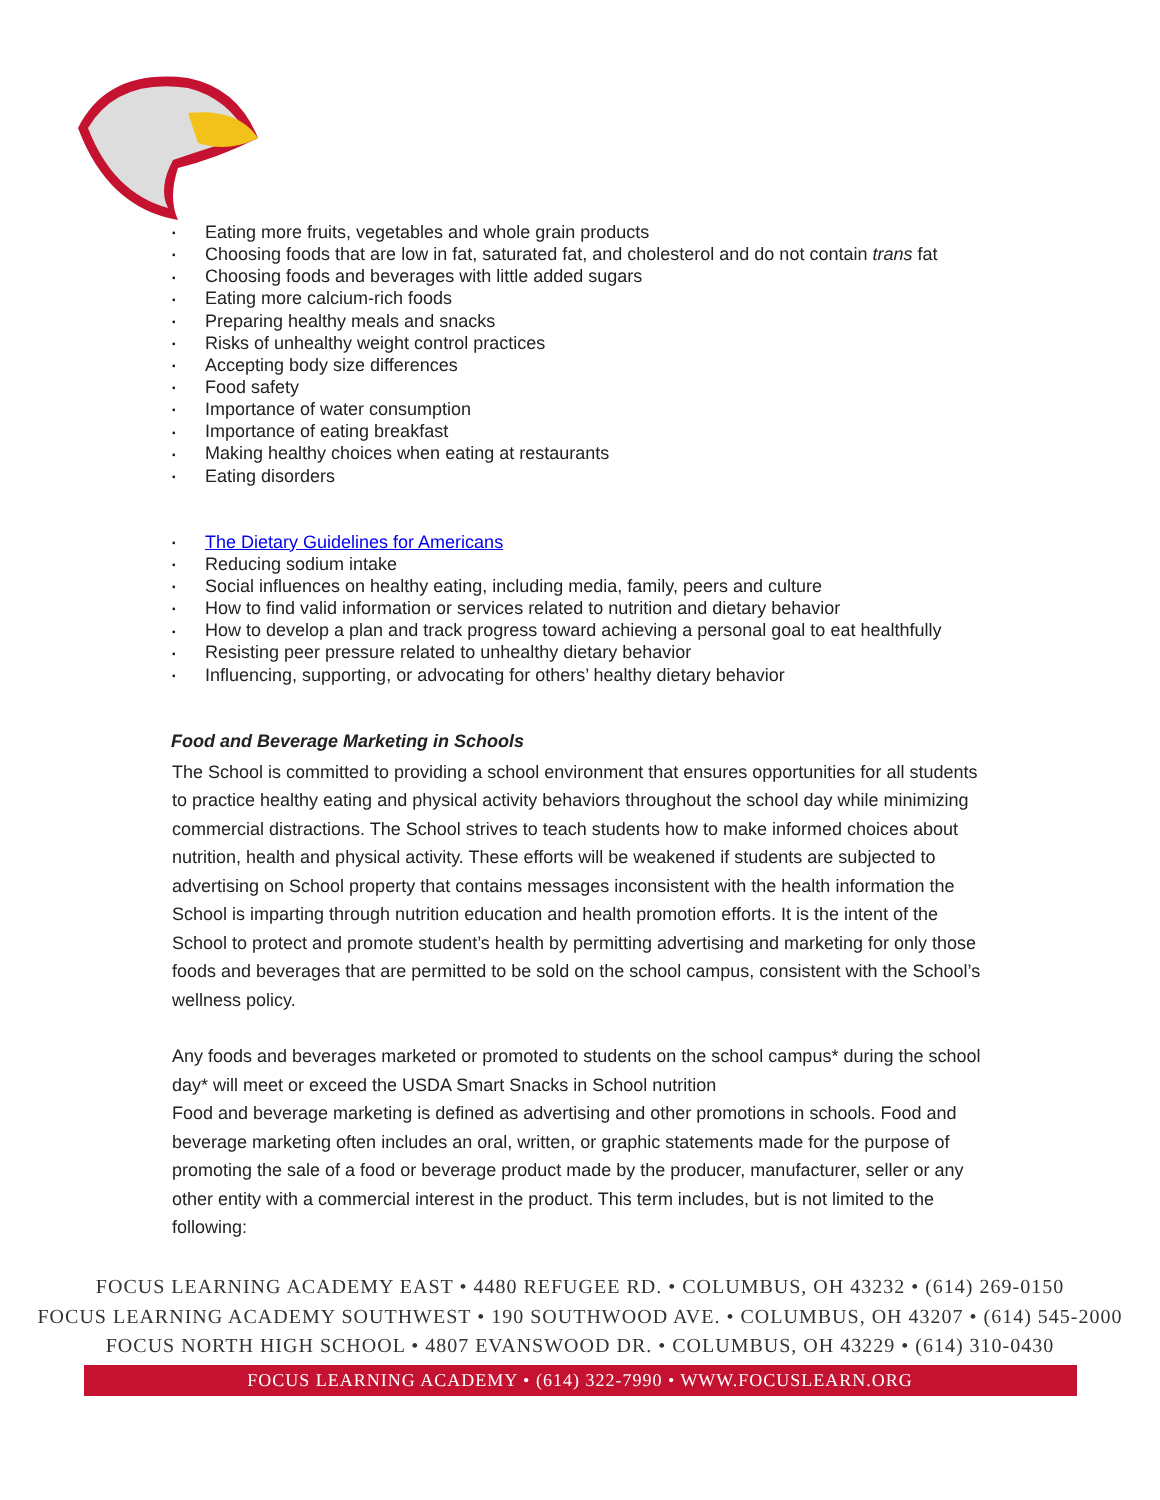▪ Eating more fruits, vegetables and whole grain products
▪ Choosing foods that are low in fat, saturated fat, and cholesterol and do not contain trans fat
▪ Choosing foods and beverages with little added sugars
▪ Eating more calcium-rich foods
▪ Preparing healthy meals and snacks
▪ Risks of unhealthy weight control practices
▪ Accepting body size differences
▪ Food safety
▪ Importance of water consumption
▪ Importance of eating breakfast
▪ Making healthy choices when eating at restaurants
▪ Eating disorders
▪ The Dietary Guidelines for Americans
▪ Reducing sodium intake
▪ Social influences on healthy eating, including media, family, peers and culture
▪ How to find valid information or services related to nutrition and dietary behavior
▪ How to develop a plan and track progress toward achieving a personal goal to eat healthfully
▪ Resisting peer pressure related to unhealthy dietary behavior
▪ Influencing, supporting, or advocating for others’ healthy dietary behavior
Food and Beverage Marketing in Schools
The School is committed to providing a school environment that ensures opportunities for all students to practice healthy eating and physical activity behaviors throughout the school day while minimizing commercial distractions. The School strives to teach students how to make informed choices about nutrition, health and physical activity. These efforts will be weakened if students are subjected to advertising on School property that contains messages inconsistent with the health information the School is imparting through nutrition education and health promotion efforts. It is the intent of the School to protect and promote student’s health by permitting advertising and marketing for only those foods and beverages that are permitted to be sold on the school campus, consistent with the School’s wellness policy.
Any foods and beverages marketed or promoted to students on the school campus* during the school day* will meet or exceed the USDA Smart Snacks in School nutrition
Food and beverage marketing is defined as advertising and other promotions in schools. Food and beverage marketing often includes an oral, written, or graphic statements made for the purpose of promoting the sale of a food or beverage product made by the producer, manufacturer, seller or any other entity with a commercial interest in the product. This term includes, but is not limited to the following:
FOCUS LEARNING ACADEMY EAST • 4480 REFUGEE RD. • COLUMBUS, OH 43232 • (614) 269-0150
FOCUS LEARNING ACADEMY SOUTHWEST • 190 SOUTHWOOD AVE. • COLUMBUS, OH 43207 • (614) 545-2000
FOCUS NORTH HIGH SCHOOL • 4807 EVANSWOOD DR. • COLUMBUS, OH 43229 • (614) 310-0430
FOCUS LEARNING ACADEMY • (614) 322-7990 • WWW.FOCUSLEARN.ORG